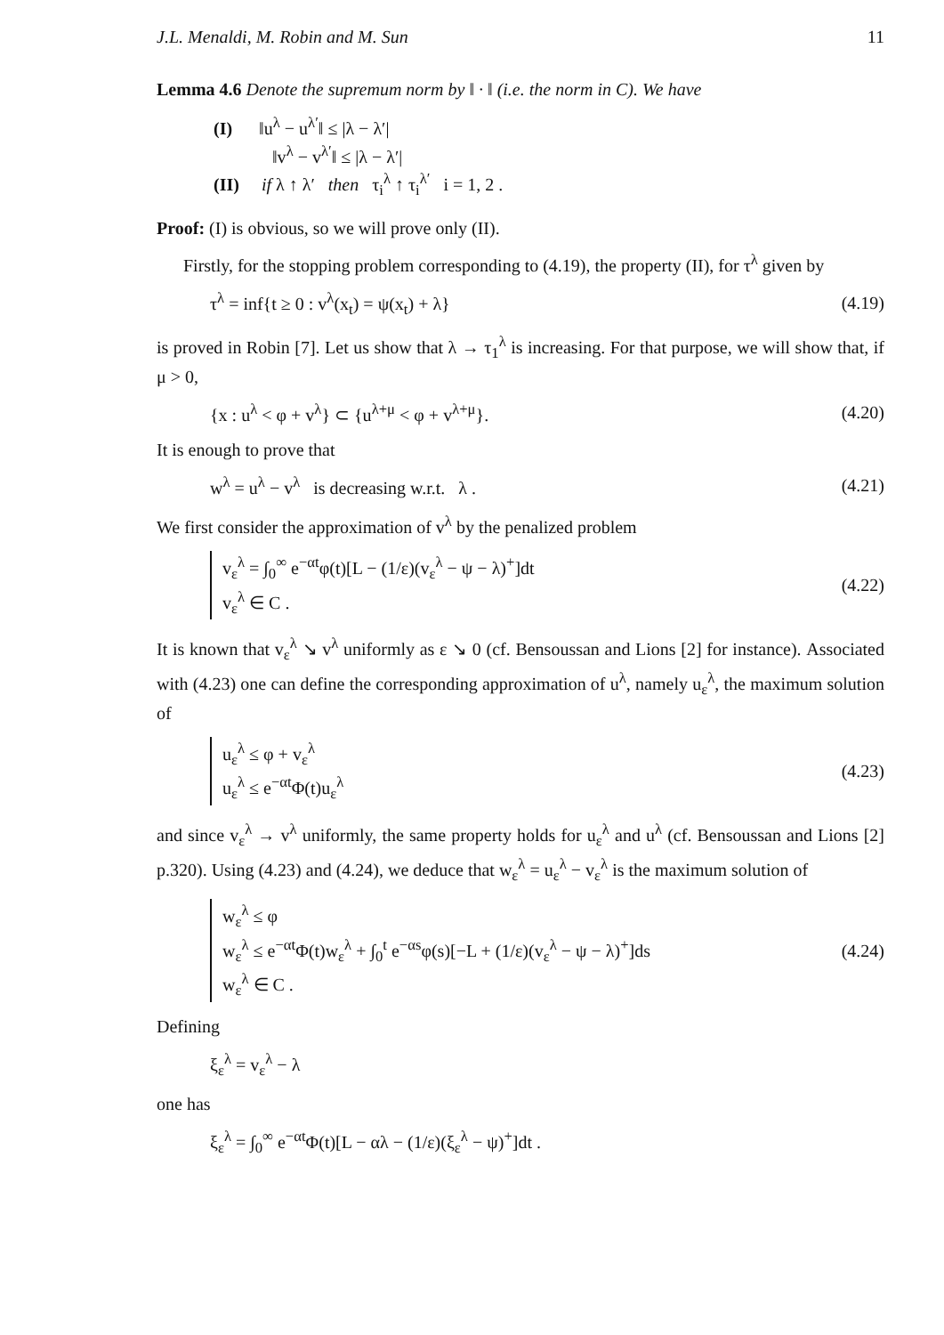J.L. Menaldi, M. Robin and M. Sun 11
Lemma 4.6 Denote the supremum norm by ‖ · ‖ (i.e. the norm in C). We have
(I) ‖u<sup>λ</sup> − u<sup>λ′</sup>‖ ≤ |λ − λ′|
‖v<sup>λ</sup> − v<sup>λ′</sup>‖ ≤ |λ − λ′|
(II) if λ ↑ λ′ then τ<sub>i</sub><sup>λ</sup> ↑ τ<sub>i</sub><sup>λ′</sup> i = 1, 2 .
Proof: (I) is obvious, so we will prove only (II).
Firstly, for the stopping problem corresponding to (4.19), the property (II), for τ<sup>λ</sup> given by
τ<sup>λ</sup> = inf{t ≥ 0 : v<sup>λ</sup>(x<sub>t</sub>) = ψ(x<sub>t</sub>) + λ} (4.19)
is proved in Robin [7]. Let us show that λ → τ<sub>1</sub><sup>λ</sup> is increasing. For that purpose, we will show that, if μ > 0,
{x : u<sup>λ</sup> < φ + v<sup>λ</sup>} ⊂ {u<sup>λ+μ</sup> < φ + v<sup>λ+μ</sup>}. (4.20)
It is enough to prove that
w<sup>λ</sup> = u<sup>λ</sup> − v<sup>λ</sup> is decreasing w.r.t. λ . (4.21)
We first consider the approximation of v<sup>λ</sup> by the penalized problem
v<sub>ε</sub><sup>λ</sup> = ∫<sub>0</sub><sup>∞</sup> e<sup>−αt</sup>φ(t)[L − (1/ε)(v<sub>ε</sub><sup>λ</sup> − ψ − λ)<sup>+</sup>]dt
v<sub>ε</sub><sup>λ</sup> ∈ C .
(4.22)
It is known that v<sub>ε</sub><sup>λ</sup> ↘ v<sup>λ</sup> uniformly as ε ↘ 0 (cf. Bensoussan and Lions [2] for instance). Associated with (4.23) one can define the corresponding approximation of u<sup>λ</sup>, namely u<sub>ε</sub><sup>λ</sup>, the maximum solution of
u<sub>ε</sub><sup>λ</sup> ≤ φ + v<sub>ε</sub><sup>λ</sup>
u<sub>ε</sub><sup>λ</sup> ≤ e<sup>−αt</sup>Φ(t)u<sub>ε</sub><sup>λ</sup>
(4.23)
and since v<sub>ε</sub><sup>λ</sup> → v<sup>λ</sup> uniformly, the same property holds for u<sub>ε</sub><sup>λ</sup> and u<sup>λ</sup> (cf. Bensoussan and Lions [2] p.320). Using (4.23) and (4.24), we deduce that w<sub>ε</sub><sup>λ</sup> = u<sub>ε</sub><sup>λ</sup> − v<sub>ε</sub><sup>λ</sup> is the maximum solution of
w<sub>ε</sub><sup>λ</sup> ≤ φ
w<sub>ε</sub><sup>λ</sup> ≤ e<sup>−αt</sup>Φ(t)w<sub>ε</sub><sup>λ</sup> + ∫<sub>0</sub><sup>t</sup> e<sup>−αs</sup>φ(s)[−L + (1/ε)(v<sub>ε</sub><sup>λ</sup> − ψ − λ)<sup>+</sup>]ds
w<sub>ε</sub><sup>λ</sup> ∈ C .
(4.24)
Defining
ξ<sub>ε</sub><sup>λ</sup> = v<sub>ε</sub><sup>λ</sup> − λ
one has
ξ<sub>ε</sub><sup>λ</sup> = ∫<sub>0</sub><sup>∞</sup> e<sup>−αt</sup>Φ(t)[L − αλ − (1/ε)(ξ<sub>ε</sub><sup>λ</sup> − ψ)<sup>+</sup>]dt .